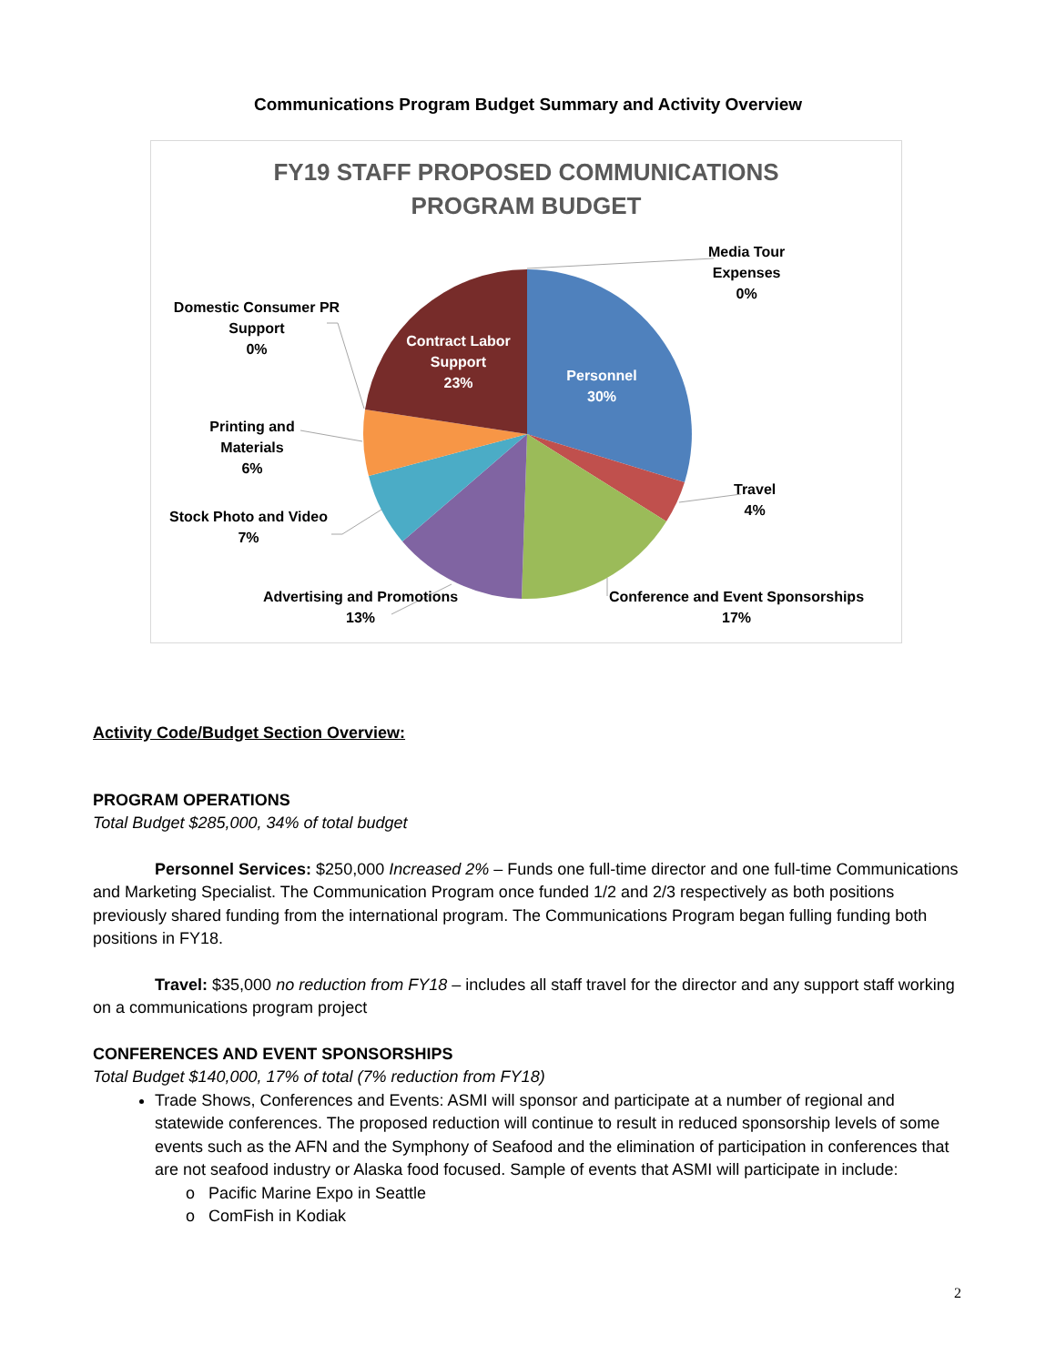Communications Program Budget Summary and Activity Overview
FY19 STAFF PROPOSED COMMUNICATIONS
PROGRAM BUDGET
Media Tour
Expenses
0%
Domestic Consumer PR
Support
0%
Contract Labor
Support
23%
Personnel
30%
Printing and
Materials
6%
Travel
4%
Stock Photo and Video
7%
Advertising and Promotions
13%
Conference and Event Sponsorships
17%
Activity Code/Budget Section Overview:
PROGRAM OPERATIONS
Total Budget $285,000, 34% of total budget
Personnel Services: $250,000 Increased 2% – Funds one full-time director and one full-time Communications and Marketing Specialist. The Communication Program once funded 1/2 and 2/3 respectively as both positions previously shared funding from the international program. The Communications Program began fulling funding both positions in FY18.
Travel: $35,000 no reduction from FY18 – includes all staff travel for the director and any support staff working on a communications program project
CONFERENCES AND EVENT SPONSORSHIPS
Total Budget $140,000, 17% of total (7% reduction from FY18)
Trade Shows, Conferences and Events: ASMI will sponsor and participate at a number of regional and statewide conferences. The proposed reduction will continue to result in reduced sponsorship levels of some events such as the AFN and the Symphony of Seafood and the elimination of participation in conferences that are not seafood industry or Alaska food focused. Sample of events that ASMI will participate in include:
o Pacific Marine Expo in Seattle
o ComFish in Kodiak
2